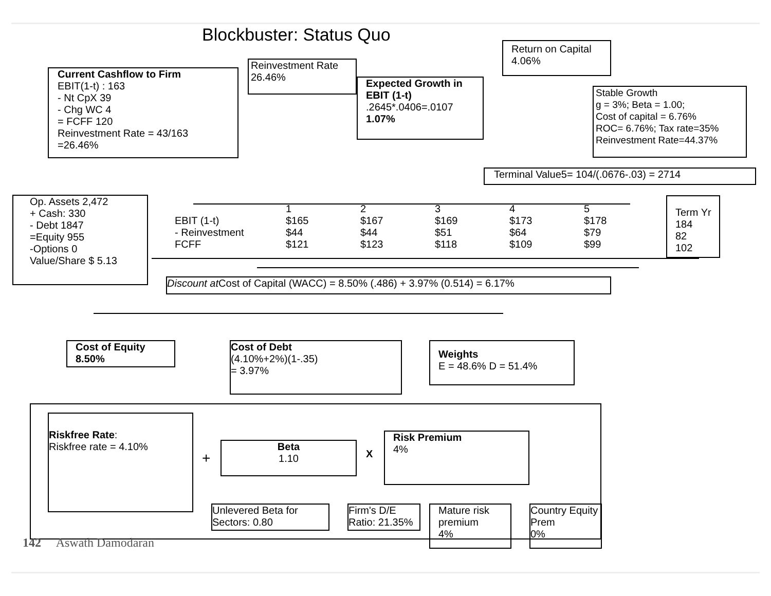Blockbuster: Status Quo
Current Cashflow to Firm
EBIT(1-t) : 163
- Nt CpX 39
- Chg WC 4
= FCFF 120
Reinvestment Rate = 43/163
=26.46%
Reinvestment Rate
26.46%
Expected Growth in EBIT (1-t)
.2645*.0406=.0107
1.07%
Return on Capital
4.06%
Stable Growth
g = 3%; Beta = 1.00;
Cost of capital = 6.76%
ROC= 6.76%; Tax rate=35%
Reinvestment Rate=44.37%
Terminal Value5= 104/(.0676-.03) = 2714
Op. Assets 2,472
+ Cash: 330
- Debt 1847
=Equity 955
-Options 0
Value/Share $ 5.13
| | 1 | 2 | 3 | 4 | 5 |
| EBIT (1-t) | $165 | $167 | $169 | $173 | $178 |
| - Reinvestment | $44 | $44 | $51 | $64 | $79 |
| FCFF | $121 | $123 | $118 | $109 | $99 |
Term Yr
184
82
102
Discount at Cost of Capital (WACC) = 8.50% (.486) + 3.97% (0.514) = 6.17%
Cost of Equity
8.50%
Cost of Debt
(4.10%+2%)(1-.35)
= 3.97%
Weights
E = 48.6% D = 51.4%
Riskfree Rate:
Riskfree rate = 4.10%
+
Beta
1.10
X
Risk Premium
4%
Unlevered Beta for Sectors: 0.80
Firm's D/E Ratio: 21.35%
Mature risk premium
4%
Country Equity Prem
0%
142 Aswath Damodaran